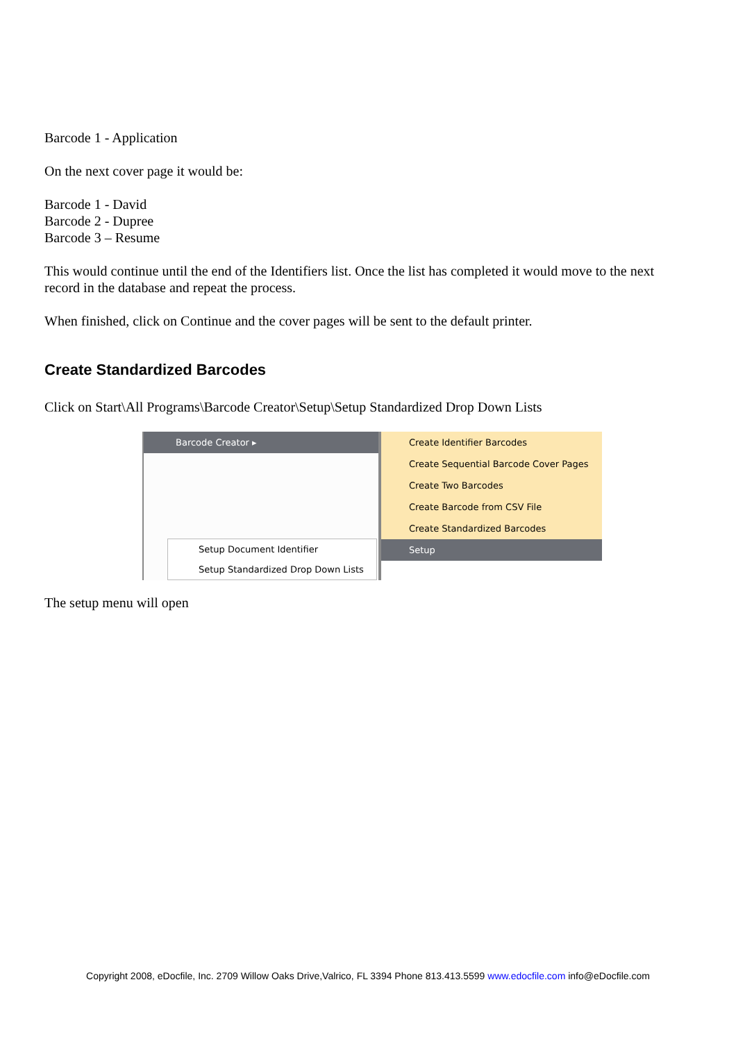Barcode 1 - Application
On the next cover page it would be:
Barcode 1 - David
Barcode 2 - Dupree
Barcode 3 – Resume
This would continue until the end of the Identifiers list. Once the list has completed it would move to the next record in the database and repeat the process.
When finished, click on Continue and the cover pages will be sent to the default printer.
Create Standardized Barcodes
Click on Start\All Programs\Barcode Creator\Setup\Setup Standardized Drop Down Lists
Barcode Creator ▸
Setup Document Identifier
Setup Standardized Drop Down Lists
Create Identifier Barcodes
Create Sequential Barcode Cover Pages
Create Two Barcodes
Create Barcode from CSV File
Create Standardized Barcodes
Setup
The setup menu will open
Copyright 2008, eDocfile, Inc. 2709 Willow Oaks Drive,Valrico, FL 3394 Phone 813.413.5599 www.edocfile.com info@eDocfile.com